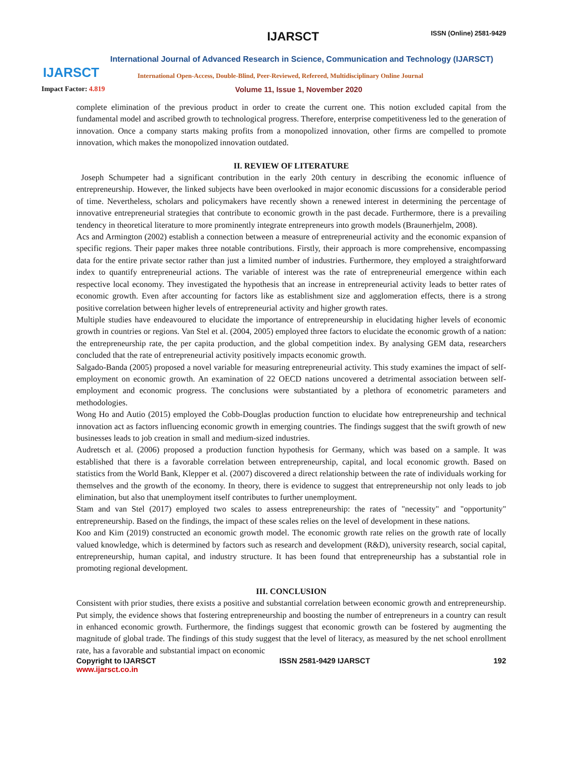IJARSCT
IJARSCT ISSN (Online) 2581-9429
International Journal of Advanced Research in Science, Communication and Technology (IJARSCT)
International Open-Access, Double-Blind, Peer-Reviewed, Refereed, Multidisciplinary Online Journal
Impact Factor: 4.819
Volume 11, Issue 1, November 2020
complete elimination of the previous product in order to create the current one. This notion excluded capital from the fundamental model and ascribed growth to technological progress. Therefore, enterprise competitiveness led to the generation of innovation. Once a company starts making profits from a monopolized innovation, other firms are compelled to promote innovation, which makes the monopolized innovation outdated.
II. REVIEW OF LITERATURE
Joseph Schumpeter had a significant contribution in the early 20th century in describing the economic influence of entrepreneurship. However, the linked subjects have been overlooked in major economic discussions for a considerable period of time. Nevertheless, scholars and policymakers have recently shown a renewed interest in determining the percentage of innovative entrepreneurial strategies that contribute to economic growth in the past decade. Furthermore, there is a prevailing tendency in theoretical literature to more prominently integrate entrepreneurs into growth models (Braunerhjelm, 2008).
Acs and Armington (2002) establish a connection between a measure of entrepreneurial activity and the economic expansion of specific regions. Their paper makes three notable contributions. Firstly, their approach is more comprehensive, encompassing data for the entire private sector rather than just a limited number of industries. Furthermore, they employed a straightforward index to quantify entrepreneurial actions. The variable of interest was the rate of entrepreneurial emergence within each respective local economy. They investigated the hypothesis that an increase in entrepreneurial activity leads to better rates of economic growth. Even after accounting for factors like as establishment size and agglomeration effects, there is a strong positive correlation between higher levels of entrepreneurial activity and higher growth rates.
Multiple studies have endeavoured to elucidate the importance of entrepreneurship in elucidating higher levels of economic growth in countries or regions. Van Stel et al. (2004, 2005) employed three factors to elucidate the economic growth of a nation: the entrepreneurship rate, the per capita production, and the global competition index. By analysing GEM data, researchers concluded that the rate of entrepreneurial activity positively impacts economic growth.
Salgado-Banda (2005) proposed a novel variable for measuring entrepreneurial activity. This study examines the impact of self-employment on economic growth. An examination of 22 OECD nations uncovered a detrimental association between self-employment and economic progress. The conclusions were substantiated by a plethora of econometric parameters and methodologies.
Wong Ho and Autio (2015) employed the Cobb-Douglas production function to elucidate how entrepreneurship and technical innovation act as factors influencing economic growth in emerging countries. The findings suggest that the swift growth of new businesses leads to job creation in small and medium-sized industries.
Audretsch et al. (2006) proposed a production function hypothesis for Germany, which was based on a sample. It was established that there is a favorable correlation between entrepreneurship, capital, and local economic growth. Based on statistics from the World Bank, Klepper et al. (2007) discovered a direct relationship between the rate of individuals working for themselves and the growth of the economy. In theory, there is evidence to suggest that entrepreneurship not only leads to job elimination, but also that unemployment itself contributes to further unemployment.
Stam and van Stel (2017) employed two scales to assess entrepreneurship: the rates of "necessity" and "opportunity" entrepreneurship. Based on the findings, the impact of these scales relies on the level of development in these nations.
Koo and Kim (2019) constructed an economic growth model. The economic growth rate relies on the growth rate of locally valued knowledge, which is determined by factors such as research and development (R&D), university research, social capital, entrepreneurship, human capital, and industry structure. It has been found that entrepreneurship has a substantial role in promoting regional development.
III. CONCLUSION
Consistent with prior studies, there exists a positive and substantial correlation between economic growth and entrepreneurship. Put simply, the evidence shows that fostering entrepreneurship and boosting the number of entrepreneurs in a country can result in enhanced economic growth. Furthermore, the findings suggest that economic growth can be fostered by augmenting the magnitude of global trade. The findings of this study suggest that the level of literacy, as measured by the net school enrollment rate, has a favorable and substantial impact on economic
Copyright to IJARSCT
www.ijarsct.co.in
ISSN 2581-9429 IJARSCT 192